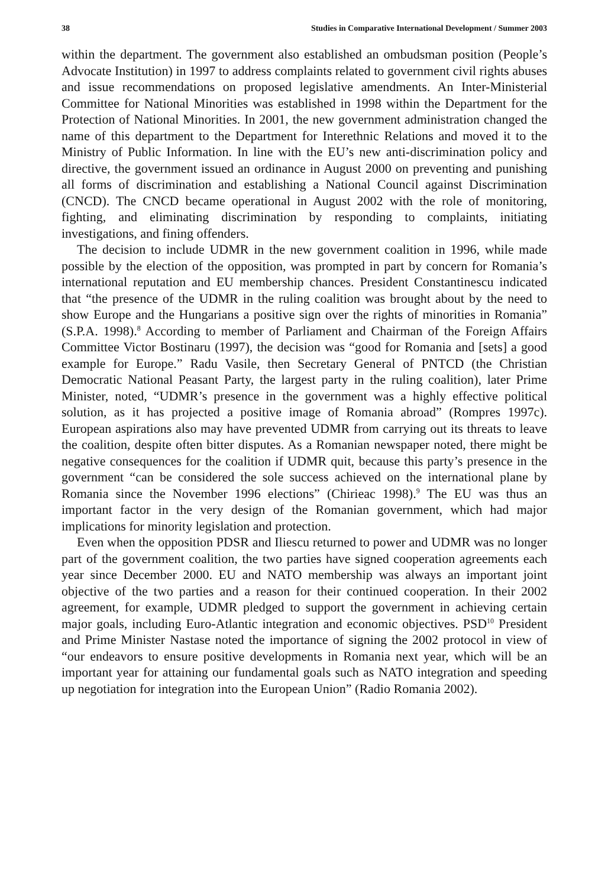38 Studies in Comparative International Development / Summer 2003
within the department. The government also established an ombudsman position (People’s Advocate Institution) in 1997 to address complaints related to government civil rights abuses and issue recommendations on proposed legislative amendments. An Inter-Ministerial Committee for National Minorities was established in 1998 within the Department for the Protection of National Minorities. In 2001, the new government administration changed the name of this department to the Department for Interethnic Relations and moved it to the Ministry of Public Information. In line with the EU’s new anti-discrimination policy and directive, the government issued an ordinance in August 2000 on preventing and punishing all forms of discrimination and establishing a National Council against Discrimination (CNCD). The CNCD became operational in August 2002 with the role of monitoring, fighting, and eliminating discrimination by responding to complaints, initiating investigations, and fining offenders.
The decision to include UDMR in the new government coalition in 1996, while made possible by the election of the opposition, was prompted in part by concern for Romania’s international reputation and EU membership chances. President Constantinescu indicated that “the presence of the UDMR in the ruling coalition was brought about by the need to show Europe and the Hungarians a positive sign over the rights of minorities in Romania” (S.P.A. 1998).<sup>8</sup> According to member of Parliament and Chairman of the Foreign Affairs Committee Victor Bostinaru (1997), the decision was “good for Romania and [sets] a good example for Europe.” Radu Vasile, then Secretary General of PNTCD (the Christian Democratic National Peasant Party, the largest party in the ruling coalition), later Prime Minister, noted, “UDMR’s presence in the government was a highly effective political solution, as it has projected a positive image of Romania abroad” (Rompres 1997c). European aspirations also may have prevented UDMR from carrying out its threats to leave the coalition, despite often bitter disputes. As a Romanian newspaper noted, there might be negative consequences for the coalition if UDMR quit, because this party’s presence in the government “can be considered the sole success achieved on the international plane by Romania since the November 1996 elections” (Chirieac 1998).<sup>9</sup> The EU was thus an important factor in the very design of the Romanian government, which had major implications for minority legislation and protection.
Even when the opposition PDSR and Iliescu returned to power and UDMR was no longer part of the government coalition, the two parties have signed cooperation agreements each year since December 2000. EU and NATO membership was always an important joint objective of the two parties and a reason for their continued cooperation. In their 2002 agreement, for example, UDMR pledged to support the government in achieving certain major goals, including Euro-Atlantic integration and economic objectives. PSD<sup>10</sup> President and Prime Minister Nastase noted the importance of signing the 2002 protocol in view of “our endeavors to ensure positive developments in Romania next year, which will be an important year for attaining our fundamental goals such as NATO integration and speeding up negotiation for integration into the European Union” (Radio Romania 2002).